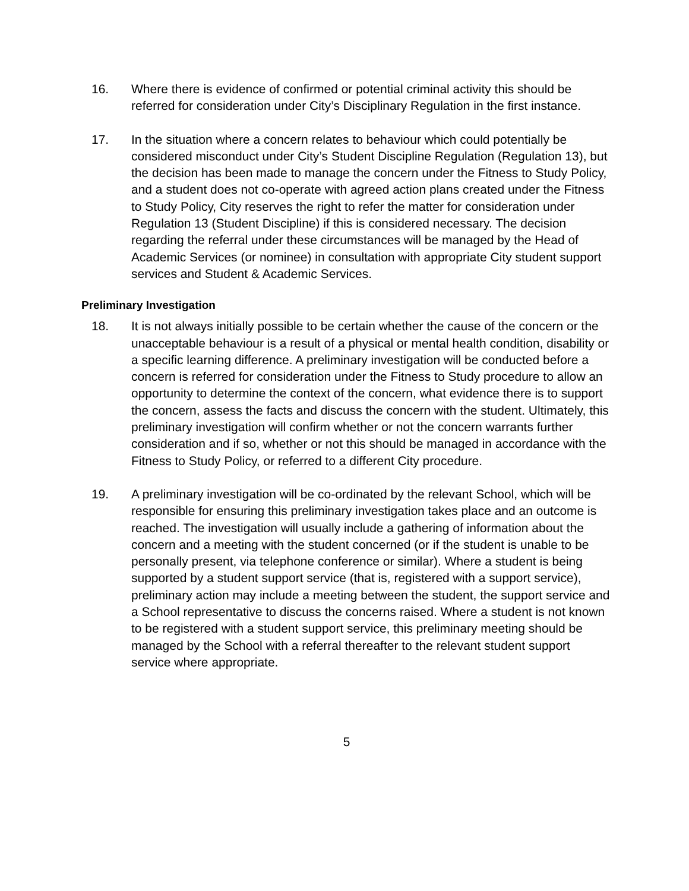16. Where there is evidence of confirmed or potential criminal activity this should be referred for consideration under City’s Disciplinary Regulation in the first instance.
17. In the situation where a concern relates to behaviour which could potentially be considered misconduct under City’s Student Discipline Regulation (Regulation 13), but the decision has been made to manage the concern under the Fitness to Study Policy, and a student does not co-operate with agreed action plans created under the Fitness to Study Policy, City reserves the right to refer the matter for consideration under Regulation 13 (Student Discipline) if this is considered necessary. The decision regarding the referral under these circumstances will be managed by the Head of Academic Services (or nominee) in consultation with appropriate City student support services and Student & Academic Services.
Preliminary Investigation
18. It is not always initially possible to be certain whether the cause of the concern or the unacceptable behaviour is a result of a physical or mental health condition, disability or a specific learning difference. A preliminary investigation will be conducted before a concern is referred for consideration under the Fitness to Study procedure to allow an opportunity to determine the context of the concern, what evidence there is to support the concern, assess the facts and discuss the concern with the student. Ultimately, this preliminary investigation will confirm whether or not the concern warrants further consideration and if so, whether or not this should be managed in accordance with the Fitness to Study Policy, or referred to a different City procedure.
19. A preliminary investigation will be co-ordinated by the relevant School, which will be responsible for ensuring this preliminary investigation takes place and an outcome is reached. The investigation will usually include a gathering of information about the concern and a meeting with the student concerned (or if the student is unable to be personally present, via telephone conference or similar). Where a student is being supported by a student support service (that is, registered with a support service), preliminary action may include a meeting between the student, the support service and a School representative to discuss the concerns raised. Where a student is not known to be registered with a student support service, this preliminary meeting should be managed by the School with a referral thereafter to the relevant student support service where appropriate.
5